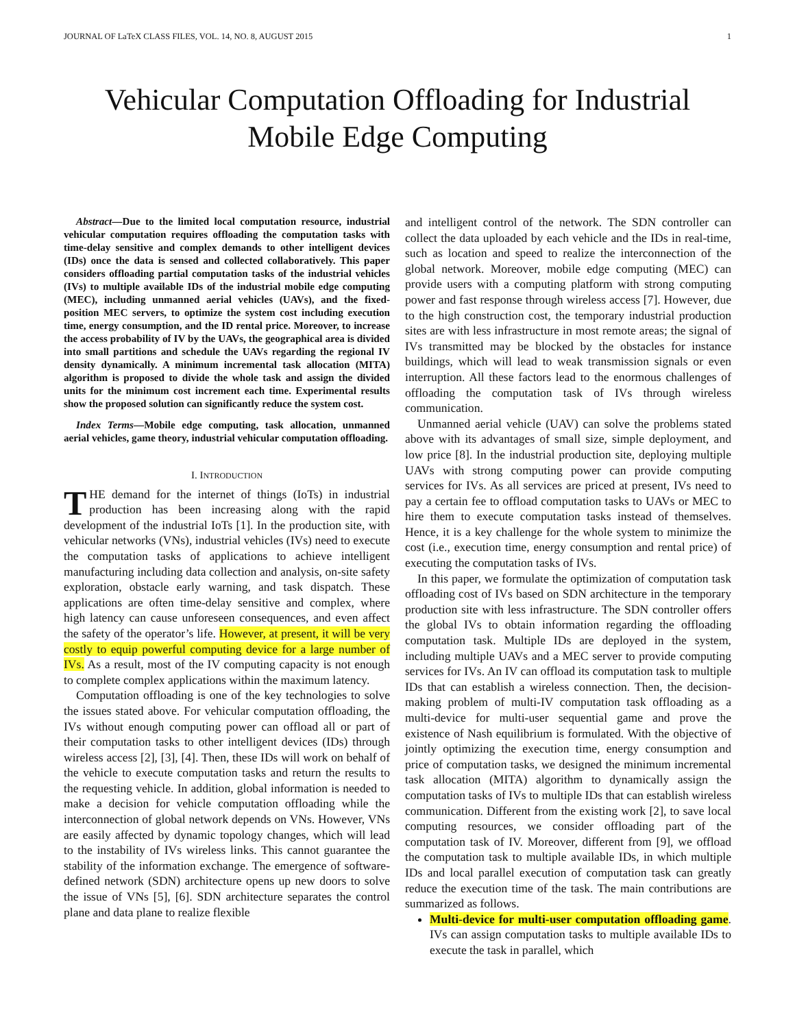JOURNAL OF LaTeX CLASS FILES, VOL. 14, NO. 8, AUGUST 2015 1
Vehicular Computation Offloading for Industrial
Mobile Edge Computing
Abstract—Due to the limited local computation resource, industrial vehicular computation requires offloading the computation tasks with time-delay sensitive and complex demands to other intelligent devices (IDs) once the data is sensed and collected collaboratively. This paper considers offloading partial computation tasks of the industrial vehicles (IVs) to multiple available IDs of the industrial mobile edge computing (MEC), including unmanned aerial vehicles (UAVs), and the fixed-position MEC servers, to optimize the system cost including execution time, energy consumption, and the ID rental price. Moreover, to increase the access probability of IV by the UAVs, the geographical area is divided into small partitions and schedule the UAVs regarding the regional IV density dynamically. A minimum incremental task allocation (MITA) algorithm is proposed to divide the whole task and assign the divided units for the minimum cost increment each time. Experimental results show the proposed solution can significantly reduce the system cost.
Index Terms—Mobile edge computing, task allocation, unmanned aerial vehicles, game theory, industrial vehicular computation offloading.
I. INTRODUCTION
THE demand for the internet of things (IoTs) in industrial production has been increasing along with the rapid development of the industrial IoTs [1]. In the production site, with vehicular networks (VNs), industrial vehicles (IVs) need to execute the computation tasks of applications to achieve intelligent manufacturing including data collection and analysis, on-site safety exploration, obstacle early warning, and task dispatch. These applications are often time-delay sensitive and complex, where high latency can cause unforeseen consequences, and even affect the safety of the operator’s life. However, at present, it will be very costly to equip powerful computing device for a large number of IVs. As a result, most of the IV computing capacity is not enough to complete complex applications within the maximum latency.
Computation offloading is one of the key technologies to solve the issues stated above. For vehicular computation offloading, the IVs without enough computing power can offload all or part of their computation tasks to other intelligent devices (IDs) through wireless access [2], [3], [4]. Then, these IDs will work on behalf of the vehicle to execute computation tasks and return the results to the requesting vehicle. In addition, global information is needed to make a decision for vehicle computation offloading while the interconnection of global network depends on VNs. However, VNs are easily affected by dynamic topology changes, which will lead to the instability of IVs wireless links. This cannot guarantee the stability of the information exchange. The emergence of software-defined network (SDN) architecture opens up new doors to solve the issue of VNs [5], [6]. SDN architecture separates the control plane and data plane to realize flexible
and intelligent control of the network. The SDN controller can collect the data uploaded by each vehicle and the IDs in real-time, such as location and speed to realize the interconnection of the global network. Moreover, mobile edge computing (MEC) can provide users with a computing platform with strong computing power and fast response through wireless access [7]. However, due to the high construction cost, the temporary industrial production sites are with less infrastructure in most remote areas; the signal of IVs transmitted may be blocked by the obstacles for instance buildings, which will lead to weak transmission signals or even interruption. All these factors lead to the enormous challenges of offloading the computation task of IVs through wireless communication.
Unmanned aerial vehicle (UAV) can solve the problems stated above with its advantages of small size, simple deployment, and low price [8]. In the industrial production site, deploying multiple UAVs with strong computing power can provide computing services for IVs. As all services are priced at present, IVs need to pay a certain fee to offload computation tasks to UAVs or MEC to hire them to execute computation tasks instead of themselves. Hence, it is a key challenge for the whole system to minimize the cost (i.e., execution time, energy consumption and rental price) of executing the computation tasks of IVs.
In this paper, we formulate the optimization of computation task offloading cost of IVs based on SDN architecture in the temporary production site with less infrastructure. The SDN controller offers the global IVs to obtain information regarding the offloading computation task. Multiple IDs are deployed in the system, including multiple UAVs and a MEC server to provide computing services for IVs. An IV can offload its computation task to multiple IDs that can establish a wireless connection. Then, the decision-making problem of multi-IV computation task offloading as a multi-device for multi-user sequential game and prove the existence of Nash equilibrium is formulated. With the objective of jointly optimizing the execution time, energy consumption and price of computation tasks, we designed the minimum incremental task allocation (MITA) algorithm to dynamically assign the computation tasks of IVs to multiple IDs that can establish wireless communication. Different from the existing work [2], to save local computing resources, we consider offloading part of the computation task of IV. Moreover, different from [9], we offload the computation task to multiple available IDs, in which multiple IDs and local parallel execution of computation task can greatly reduce the execution time of the task. The main contributions are summarized as follows.
Multi-device for multi-user computation offloading game. IVs can assign computation tasks to multiple available IDs to execute the task in parallel, which